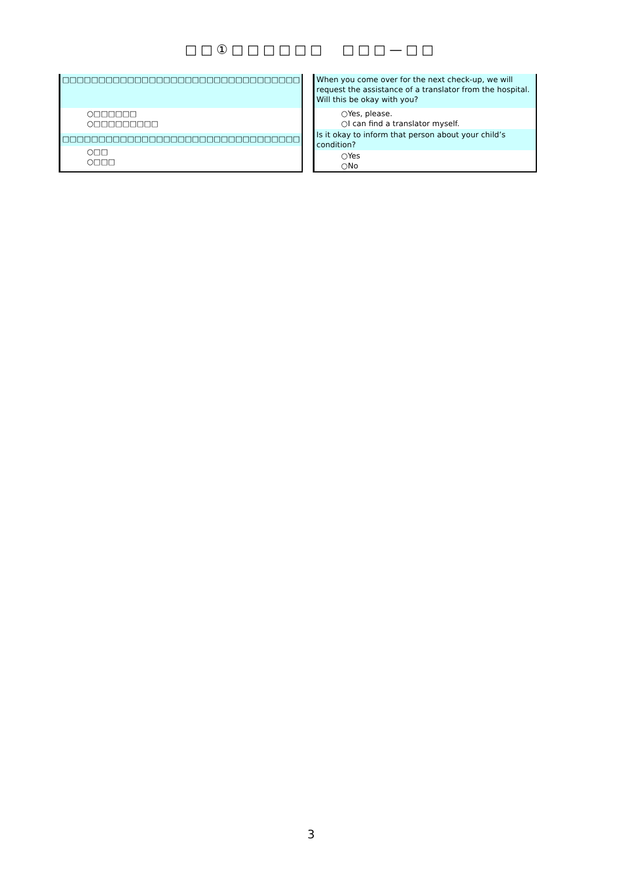□□①□□□□□□　□□□—□□
| □□□□□□□□□□□□□□□□□□□□□□□□□□□□□□□□□ |
| ○□□□□□□ ○□□□□□□□□□ |
| □□□□□□□□□□□□□□□□□□□□□□□□□□□□□□□□□ |
| ○□□ ○□□□ |
| When you come over for the next check-up, we will request the assistance of a translator from the hospital. Will this be okay with you? |
| ○Yes, please. ○I can find a translator myself. |
| Is it okay to inform that person about your child’s condition? |
| ○Yes ○No |
3